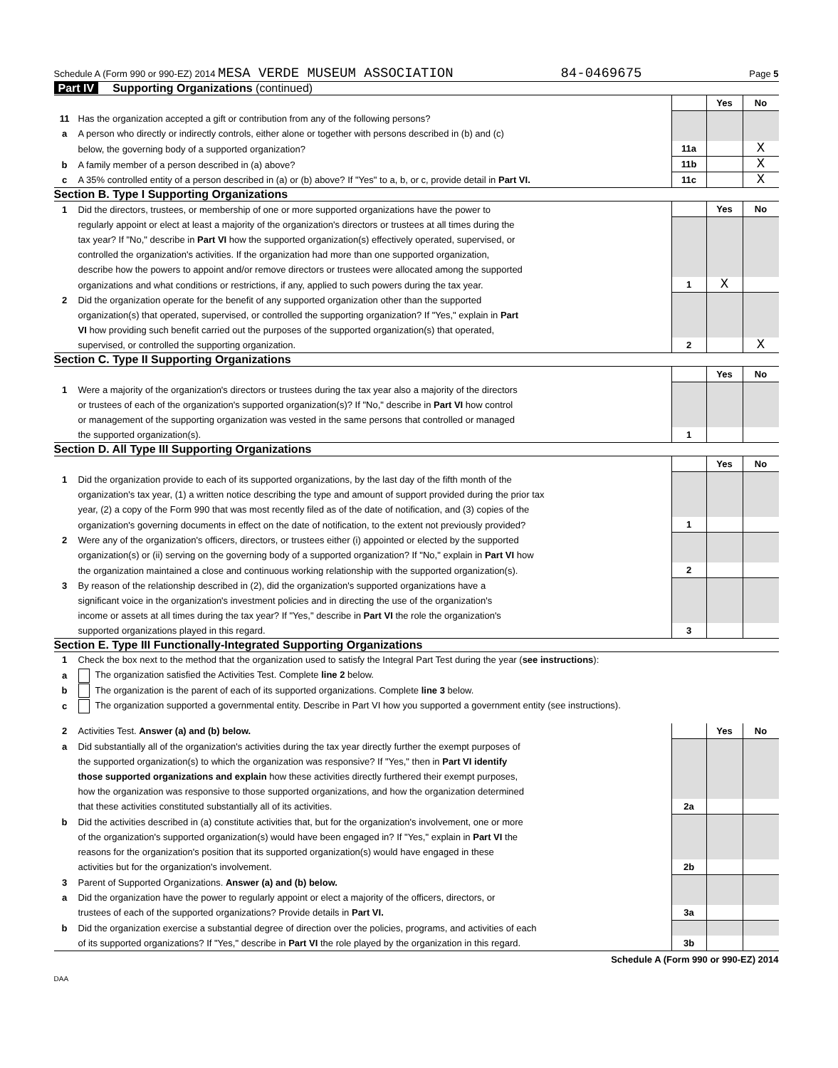Schedule A (Form 990 or 990-EZ) 2014 MESA VERDE MUSEUM ASSOCIATION 84-0469675 Page 5
Part IV Supporting Organizations (continued)
| | | | Yes | No |
| 11 | Has the organization accepted a gift or contribution from any of the following persons? | | | |
| a | A person who directly or indirectly controls, either alone or together with persons described in (b) and (c) | | | |
| | below, the governing body of a supported organization? | 11a | | X |
| b | A family member of a person described in (a) above? | 11b | | X |
| c | A 35% controlled entity of a person described in (a) or (b) above? If "Yes" to a, b, or c, provide detail in Part VI. | 11c | | X |
Section B. Type I Supporting Organizations
| 1 | Did the directors, trustees, or membership of one or more supported organizations have the power to | | Yes | No |
| | regularly appoint or elect at least a majority of the organization's directors or trustees at all times during the | | | |
| | tax year? If "No," describe in Part VI how the supported organization(s) effectively operated, supervised, or | | | |
| | controlled the organization's activities. If the organization had more than one supported organization, | | | |
| | describe how the powers to appoint and/or remove directors or trustees were allocated among the supported | | | |
| | organizations and what conditions or restrictions, if any, applied to such powers during the tax year. | 1 | X | |
| 2 | Did the organization operate for the benefit of any supported organization other than the supported | | | |
| | organization(s) that operated, supervised, or controlled the supporting organization? If "Yes," explain in Part | | | |
| | VI how providing such benefit carried out the purposes of the supported organization(s) that operated, | | | |
| | supervised, or controlled the supporting organization. | 2 | | X |
Section C. Type II Supporting Organizations
| | | | Yes | No |
| 1 | Were a majority of the organization's directors or trustees during the tax year also a majority of the directors | | | |
| | or trustees of each of the organization's supported organization(s)? If "No," describe in Part VI how control | | | |
| | or management of the supporting organization was vested in the same persons that controlled or managed | | | |
| | the supported organization(s). | 1 | | |
Section D. All Type III Supporting Organizations
| | | | Yes | No |
| 1 | Did the organization provide to each of its supported organizations, by the last day of the fifth month of the | | | |
| | organization's tax year, (1) a written notice describing the type and amount of support provided during the prior tax | | | |
| | year, (2) a copy of the Form 990 that was most recently filed as of the date of notification, and (3) copies of the | | | |
| | organization's governing documents in effect on the date of notification, to the extent not previously provided? | 1 | | |
| 2 | Were any of the organization's officers, directors, or trustees either (i) appointed or elected by the supported | | | |
| | organization(s) or (ii) serving on the governing body of a supported organization? If "No," explain in Part VI how | | | |
| | the organization maintained a close and continuous working relationship with the supported organization(s). | 2 | | |
| 3 | By reason of the relationship described in (2), did the organization's supported organizations have a | | | |
| | significant voice in the organization's investment policies and in directing the use of the organization's | | | |
| | income or assets at all times during the tax year? If "Yes," describe in Part VI the role the organization's | | | |
| | supported organizations played in this regard. | 3 | | |
Section E. Type III Functionally-Integrated Supporting Organizations
| 1 | Check the box next to the method that the organization used to satisfy the Integral Part Test during the year ( see instructions ): |
| a | The organization satisfied the Activities Test. Complete line 2 below. |
| b | The organization is the parent of each of its supported organizations. Complete line 3 below. |
| c | The organization supported a governmental entity. Describe in Part VI how you supported a government entity (see instructions). |
| 2 | Activities Test. Answer (a) and (b) below. | | Yes | No |
| a | Did substantially all of the organization's activities during the tax year directly further the exempt purposes of | | | |
| | the supported organization(s) to which the organization was responsive? If "Yes," then in Part VI identify | | | |
| | those supported organizations and explain how these activities directly furthered their exempt purposes, | | | |
| | how the organization was responsive to those supported organizations, and how the organization determined | | | |
| | that these activities constituted substantially all of its activities. | 2a | | |
| b | Did the activities described in (a) constitute activities that, but for the organization's involvement, one or more | | | |
| | of the organization's supported organization(s) would have been engaged in? If "Yes," explain in Part VI the | | | |
| | reasons for the organization's position that its supported organization(s) would have engaged in these | | | |
| | activities but for the organization's involvement. | 2b | | |
| 3 | Parent of Supported Organizations. Answer (a) and (b) below. | | | |
| a | Did the organization have the power to regularly appoint or elect a majority of the officers, directors, or | | | |
| | trustees of each of the supported organizations? Provide details in Part VI. | 3a | | |
| b | Did the organization exercise a substantial degree of direction over the policies, programs, and activities of each | | | |
| | of its supported organizations? If "Yes," describe in Part VI the role played by the organization in this regard. | 3b | | |
Schedule A (Form 990 or 990-EZ) 2014
DAA